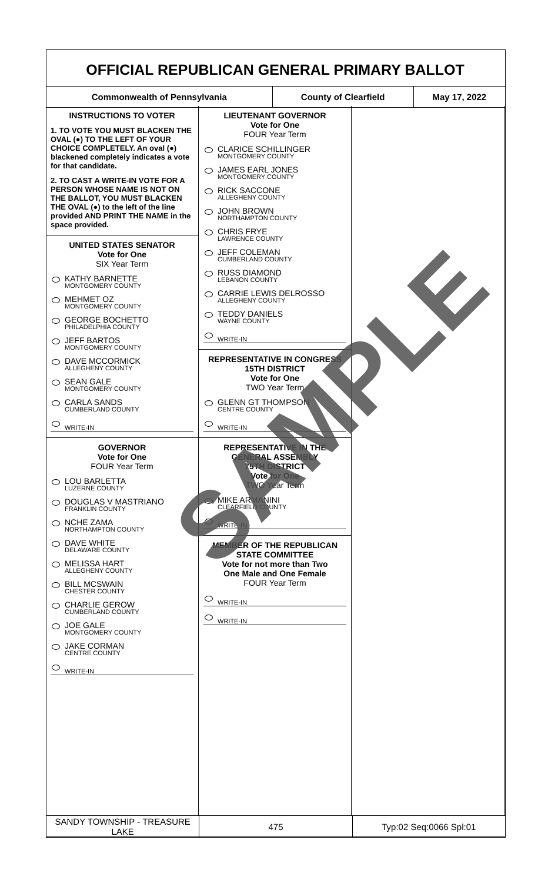OFFICIAL REPUBLICAN GENERAL PRIMARY BALLOT
| Commonwealth of Pennsylvania | County of Clearfield | May 17, 2022 |
INSTRUCTIONS TO VOTER
1. TO VOTE YOU MUST BLACKEN THE OVAL (●) TO THE LEFT OF YOUR CHOICE COMPLETELY. An oval (●) blackened completely indicates a vote for that candidate.
2. TO CAST A WRITE-IN VOTE FOR A PERSON WHOSE NAME IS NOT ON THE BALLOT, YOU MUST BLACKEN THE OVAL (●) to the left of the line provided AND PRINT THE NAME in the space provided.
UNITED STATES SENATOR
Vote for One
SIX Year Term
KATHY BARNETTE
MONTGOMERY COUNTY
MEHMET OZ
MONTGOMERY COUNTY
GEORGE BOCHETTO
PHILADELPHIA COUNTY
JEFF BARTOS
MONTGOMERY COUNTY
DAVE MCCORMICK
ALLEGHENY COUNTY
SEAN GALE
MONTGOMERY COUNTY
CARLA SANDS
CUMBERLAND COUNTY
WRITE-IN
GOVERNOR
Vote for One
FOUR Year Term
LOU BARLETTA
LUZERNE COUNTY
DOUGLAS V MASTRIANO
FRANKLIN COUNTY
NCHE ZAMA
NORTHAMPTON COUNTY
DAVE WHITE
DELAWARE COUNTY
MELISSA HART
ALLEGHENY COUNTY
BILL MCSWAIN
CHESTER COUNTY
CHARLIE GEROW
CUMBERLAND COUNTY
JOE GALE
MONTGOMERY COUNTY
JAKE CORMAN
CENTRE COUNTY
WRITE-IN
LIEUTENANT GOVERNOR
Vote for One
FOUR Year Term
CLARICE SCHILLINGER
MONTGOMERY COUNTY
JAMES EARL JONES
MONTGOMERY COUNTY
RICK SACCONE
ALLEGHENY COUNTY
JOHN BROWN
NORTHAMPTON COUNTY
CHRIS FRYE
LAWRENCE COUNTY
JEFF COLEMAN
CUMBERLAND COUNTY
RUSS DIAMOND
LEBANON COUNTY
CARRIE LEWIS DELROSSO
ALLEGHENY COUNTY
TEDDY DANIELS
WAYNE COUNTY
WRITE-IN
REPRESENTATIVE IN CONGRESS
15TH DISTRICT
Vote for One
TWO Year Term
GLENN GT THOMPSON
CENTRE COUNTY
WRITE-IN
REPRESENTATIVE IN THE GENERAL ASSEMBLY
75TH DISTRICT
Vote for One
TWO Year Term
MIKE ARMANINI
CLEARFIELD COUNTY
WRITE-IN
MEMBER OF THE REPUBLICAN STATE COMMITTEE
Vote for not more than Two
One Male and One Female
FOUR Year Term
WRITE-IN
WRITE-IN
| SANDY TOWNSHIP - TREASURE LAKE | 475 | Typ:02 Seq:0066 Spl:01 |
SAMPLE